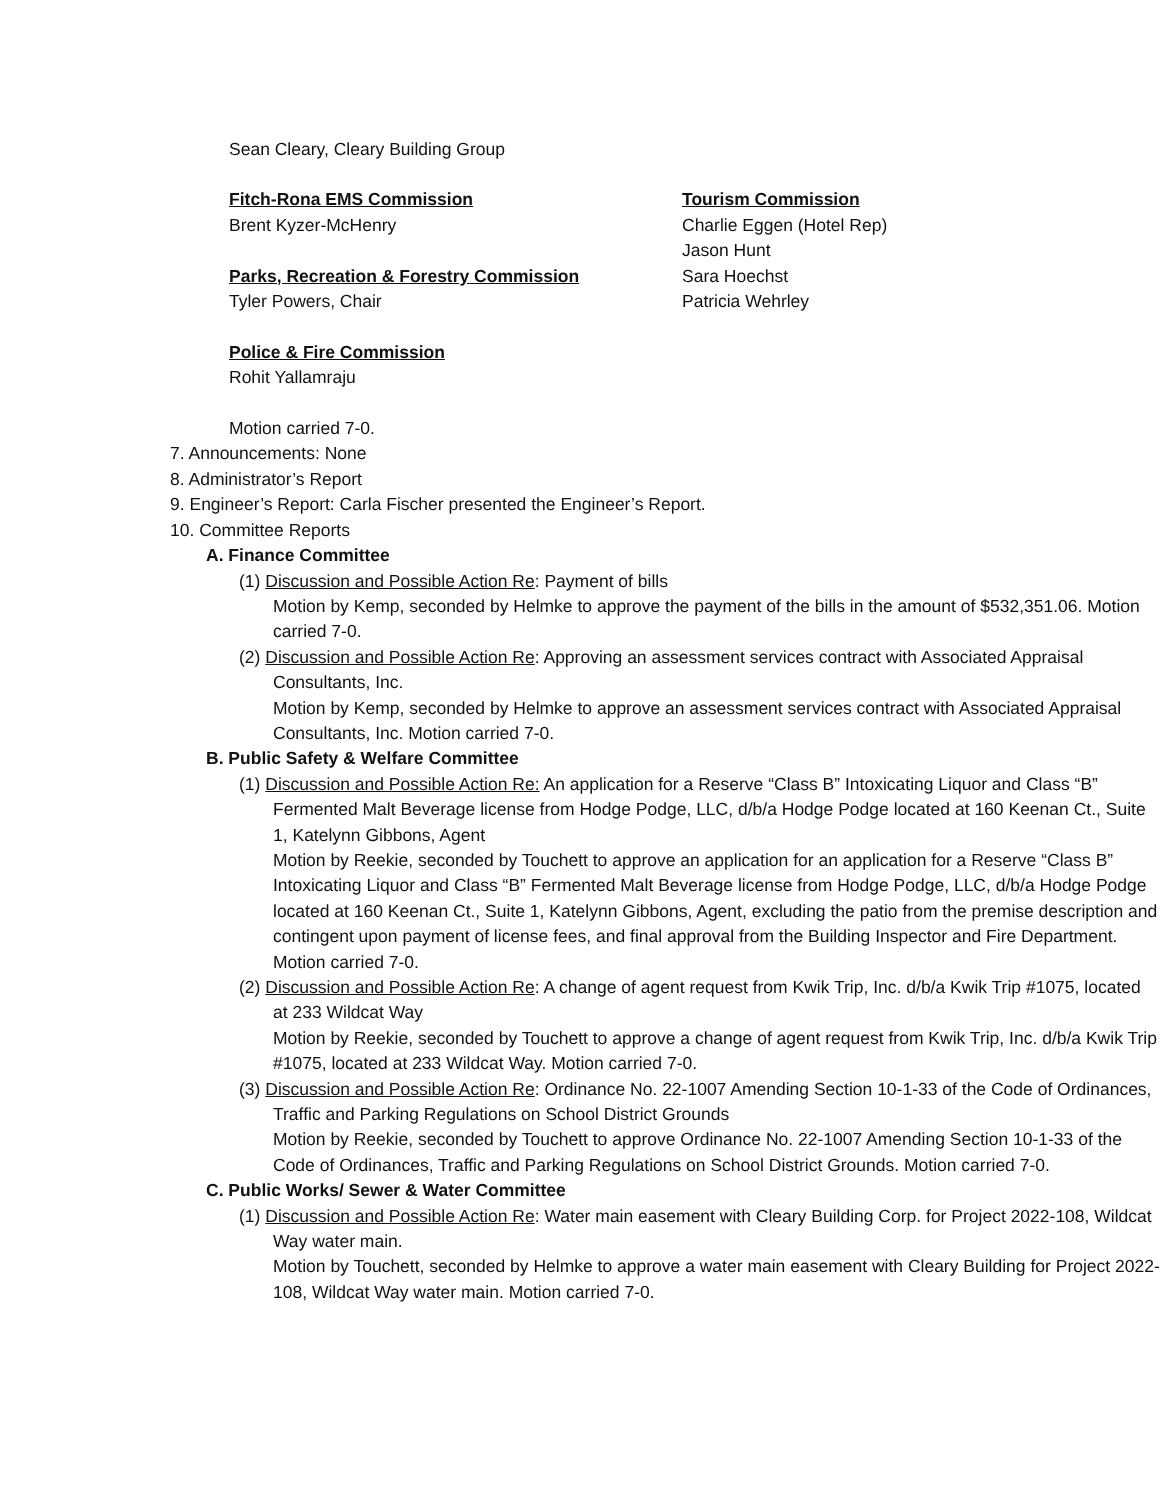Sean Cleary, Cleary Building Group
Fitch-Rona EMS Commission
Brent Kyzer-McHenry
Parks, Recreation & Forestry Commission
Tyler Powers, Chair
Police & Fire Commission
Rohit Yallamraju
Tourism Commission
Charlie Eggen (Hotel Rep)
Jason Hunt
Sara Hoechst
Patricia Wehrley
Motion carried 7-0.
7. Announcements: None
8. Administrator’s Report
9. Engineer’s Report: Carla Fischer presented the Engineer’s Report.
10. Committee Reports
A. Finance Committee
(1) Discussion and Possible Action Re: Payment of bills
Motion by Kemp, seconded by Helmke to approve the payment of the bills in the amount of $532,351.06. Motion carried 7-0.
(2) Discussion and Possible Action Re: Approving an assessment services contract with Associated Appraisal Consultants, Inc.
Motion by Kemp, seconded by Helmke to approve an assessment services contract with Associated Appraisal Consultants, Inc. Motion carried 7-0.
B. Public Safety & Welfare Committee
(1) Discussion and Possible Action Re: An application for a Reserve “Class B” Intoxicating Liquor and Class “B” Fermented Malt Beverage license from Hodge Podge, LLC, d/b/a Hodge Podge located at 160 Keenan Ct., Suite 1, Katelynn Gibbons, Agent
Motion by Reekie, seconded by Touchett to approve an application for an application for a Reserve “Class B” Intoxicating Liquor and Class “B” Fermented Malt Beverage license from Hodge Podge, LLC, d/b/a Hodge Podge located at 160 Keenan Ct., Suite 1, Katelynn Gibbons, Agent, excluding the patio from the premise description and contingent upon payment of license fees, and final approval from the Building Inspector and Fire Department. Motion carried 7-0.
(2) Discussion and Possible Action Re: A change of agent request from Kwik Trip, Inc. d/b/a Kwik Trip #1075, located at 233 Wildcat Way
Motion by Reekie, seconded by Touchett to approve a change of agent request from Kwik Trip, Inc. d/b/a Kwik Trip #1075, located at 233 Wildcat Way. Motion carried 7-0.
(3) Discussion and Possible Action Re: Ordinance No. 22-1007 Amending Section 10-1-33 of the Code of Ordinances, Traffic and Parking Regulations on School District Grounds
Motion by Reekie, seconded by Touchett to approve Ordinance No. 22-1007 Amending Section 10-1-33 of the Code of Ordinances, Traffic and Parking Regulations on School District Grounds. Motion carried 7-0.
C. Public Works/ Sewer & Water Committee
(1) Discussion and Possible Action Re: Water main easement with Cleary Building Corp. for Project 2022-108, Wildcat Way water main.
Motion by Touchett, seconded by Helmke to approve a water main easement with Cleary Building for Project 2022-108, Wildcat Way water main. Motion carried 7-0.